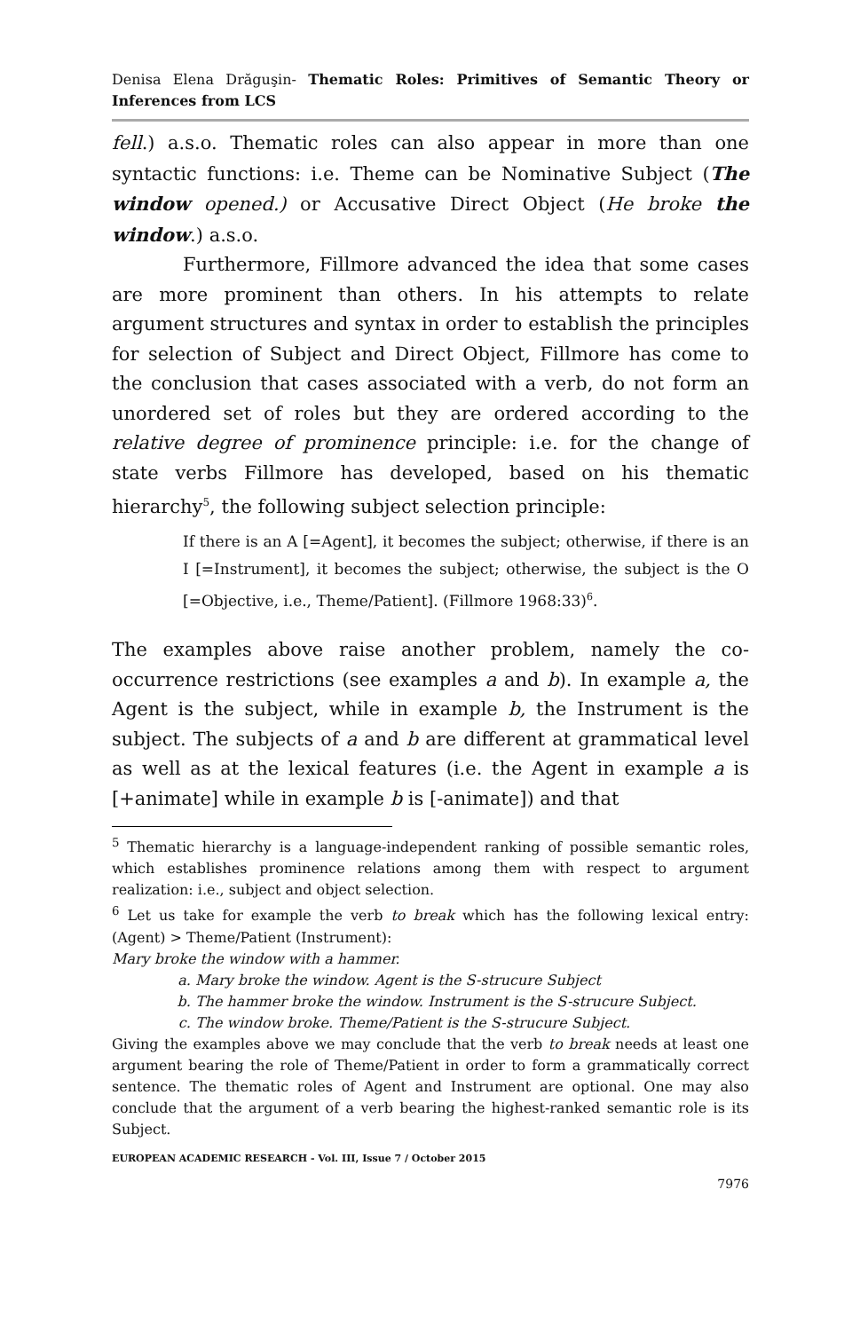Denisa Elena Drăguşin- Thematic Roles: Primitives of Semantic Theory or Inferences from LCS
fell.) a.s.o. Thematic roles can also appear in more than one syntactic functions: i.e. Theme can be Nominative Subject (The window opened.) or Accusative Direct Object (He broke the window.) a.s.o.
Furthermore, Fillmore advanced the idea that some cases are more prominent than others. In his attempts to relate argument structures and syntax in order to establish the principles for selection of Subject and Direct Object, Fillmore has come to the conclusion that cases associated with a verb, do not form an unordered set of roles but they are ordered according to the relative degree of prominence principle: i.e. for the change of state verbs Fillmore has developed, based on his thematic hierarchy<sup>5</sup>, the following subject selection principle:
If there is an A [=Agent], it becomes the subject; otherwise, if there is an I [=Instrument], it becomes the subject; otherwise, the subject is the O [=Objective, i.e., Theme/Patient]. (Fillmore 1968:33)<sup>6</sup>.
The examples above raise another problem, namely the co-occurrence restrictions (see examples a and b). In example a, the Agent is the subject, while in example b, the Instrument is the subject. The subjects of a and b are different at grammatical level as well as at the lexical features (i.e. the Agent in example a is [+animate] while in example b is [-animate]) and that
<sup>5</sup> Thematic hierarchy is a language-independent ranking of possible semantic roles, which establishes prominence relations among them with respect to argument realization: i.e., subject and object selection.
<sup>6</sup> Let us take for example the verb to break which has the following lexical entry: (Agent) > Theme/Patient (Instrument):
Mary broke the window with a hammer.
a. Mary broke the window. Agent is the S-strucure Subject
b. The hammer broke the window. Instrument is the S-strucure Subject.
c. The window broke. Theme/Patient is the S-strucure Subject.
Giving the examples above we may conclude that the verb to break needs at least one argument bearing the role of Theme/Patient in order to form a grammatically correct sentence. The thematic roles of Agent and Instrument are optional. One may also conclude that the argument of a verb bearing the highest-ranked semantic role is its Subject.
EUROPEAN ACADEMIC RESEARCH - Vol. III, Issue 7 / October 2015
7976